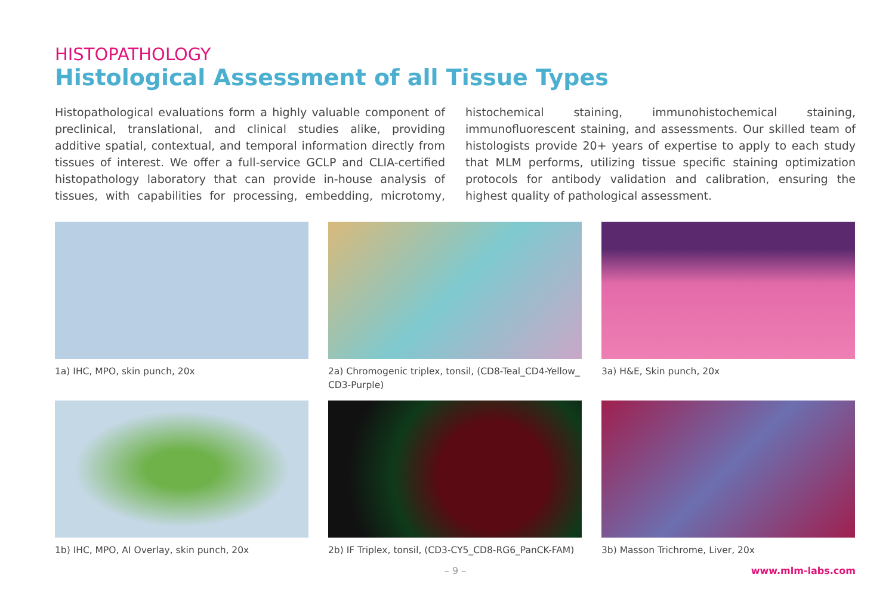HISTOPATHOLOGY
Histological Assessment of all Tissue Types
Histopathological evaluations form a highly valuable component of preclinical, translational, and clinical studies alike, providing additive spatial, contextual, and temporal information directly from tissues of interest. We offer a full-service GCLP and CLIA-certified histopathology laboratory that can provide in-house analysis of tissues, with capabilities for processing, embedding, microtomy, histochemical staining, immunohistochemical staining, immunofluorescent staining, and assessments. Our skilled team of histologists provide 20+ years of expertise to apply to each study that MLM performs, utilizing tissue specific staining optimization protocols for antibody validation and calibration, ensuring the highest quality of pathological assessment.
1a) IHC, MPO, skin punch, 20x
2a) Chromogenic triplex, tonsil, (CD8-Teal_CD4-Yellow_ CD3-Purple)
3a) H&E, Skin punch, 20x
1b) IHC, MPO, AI Overlay, skin punch, 20x
2b) IF Triplex, tonsil, (CD3-CY5_CD8-RG6_PanCK-FAM)
3b) Masson Trichrome, Liver, 20x
– 9 –
www.mlm-labs.com